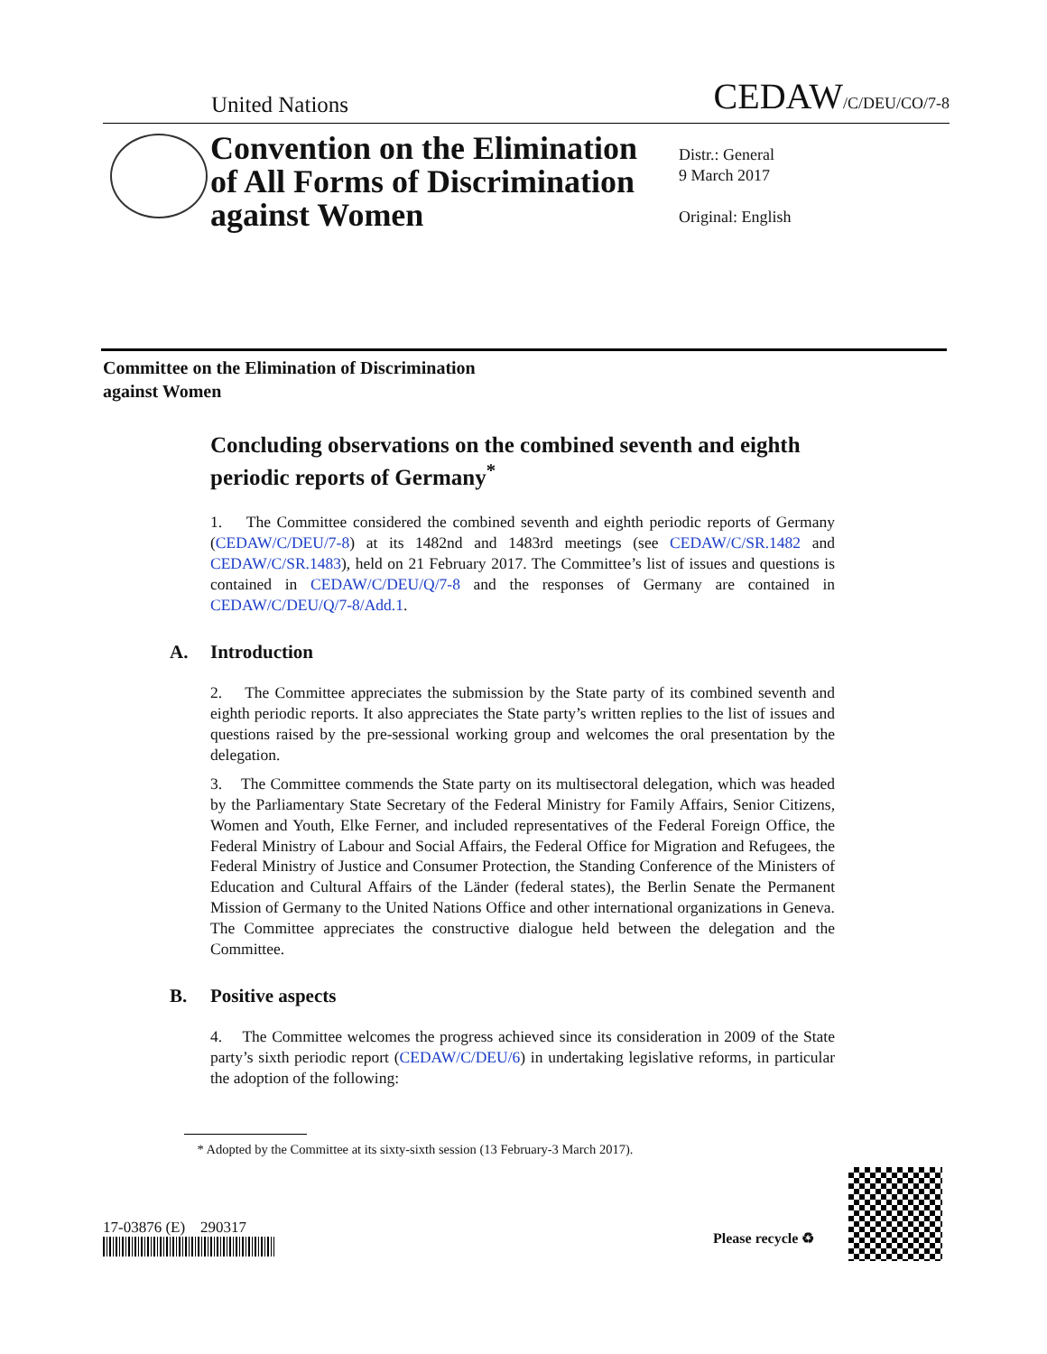United Nations
CEDAW/C/DEU/CO/7-8
Convention on the Elimination
of All Forms of Discrimination
against Women
Distr.: General
9 March 2017
Original: English
Committee on the Elimination of Discrimination
against Women
Concluding observations on the combined seventh and eighth periodic reports of Germany<sup>*</sup>
1. The Committee considered the combined seventh and eighth periodic reports of Germany (CEDAW/C/DEU/7-8) at its 1482nd and 1483rd meetings (see CEDAW/C/SR.1482 and CEDAW/C/SR.1483), held on 21 February 2017. The Committee’s list of issues and questions is contained in CEDAW/C/DEU/Q/7-8 and the responses of Germany are contained in CEDAW/C/DEU/Q/7-8/Add.1.
A. Introduction
2. The Committee appreciates the submission by the State party of its combined seventh and eighth periodic reports. It also appreciates the State party’s written replies to the list of issues and questions raised by the pre-sessional working group and welcomes the oral presentation by the delegation.
3. The Committee commends the State party on its multisectoral delegation, which was headed by the Parliamentary State Secretary of the Federal Ministry for Family Affairs, Senior Citizens, Women and Youth, Elke Ferner, and included representatives of the Federal Foreign Office, the Federal Ministry of Labour and Social Affairs, the Federal Office for Migration and Refugees, the Federal Ministry of Justice and Consumer Protection, the Standing Conference of the Ministers of Education and Cultural Affairs of the Länder (federal states), the Berlin Senate the Permanent Mission of Germany to the United Nations Office and other international organizations in Geneva. The Committee appreciates the constructive dialogue held between the delegation and the Committee.
B. Positive aspects
4. The Committee welcomes the progress achieved since its consideration in 2009 of the State party’s sixth periodic report (CEDAW/C/DEU/6) in undertaking legislative reforms, in particular the adoption of the following:
* Adopted by the Committee at its sixty-sixth session (13 February-3 March 2017).
17-03876 (E) 290317
Please recycle ♻